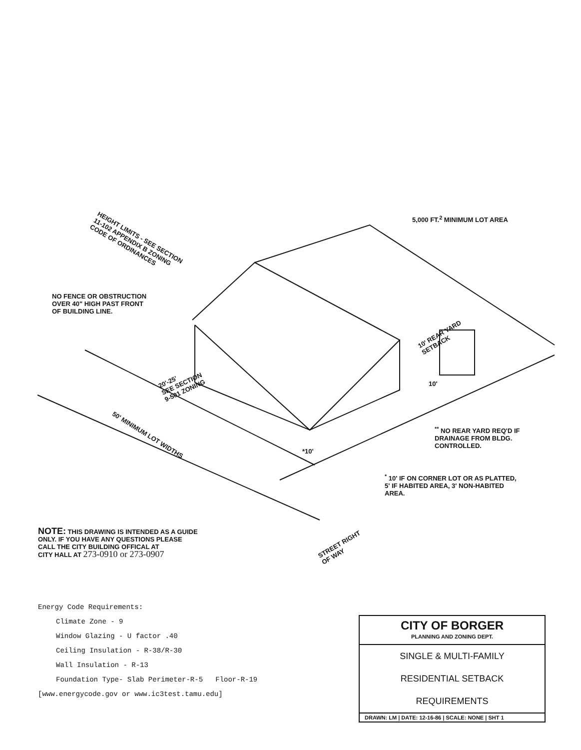HEIGHT LIMITS - SEE SECTION
11-102 APPENDIX B ZONING
CODE OF ORDINANCES
5,000 FT.<sup>2</sup> MINIMUM LOT AREA
NO FENCE OR OBSTRUCTION
OVER 40" HIGH PAST FRONT
OF BUILDING LINE.
10' REAR YARD
SETBACK
20'-25'
SEE SECTION
9-501 ZONING
10'
50' MINIMUM LOT WIDTHS
<sup>**</sup> NO REAR YARD REQ'D IF
DRAINAGE FROM BLDG.
CONTROLLED.
*10'
<sup>*</sup> 10' IF ON CORNER LOT OR AS PLATTED,
5' IF HABITED AREA, 3' NON-HABITED
AREA.
NOTE: THIS DRAWING IS INTENDED AS A GUIDE
ONLY. IF YOU HAVE ANY QUESTIONS PLEASE
CALL THE CITY BUILDING OFFICAL AT
CITY HALL AT 273-0910 or 273-0907
STREET RIGHT
OF WAY
Energy Code Requirements:
Climate Zone - 9
Window Glazing - U factor .40
Ceiling Insulation - R-38/R-30
Wall Insulation - R-13
Foundation Type- Slab Perimeter-R-5 Floor-R-19
[www.energycode.gov or www.ic3test.tamu.edu]
CITY OF BORGER
PLANNING AND ZONING DEPT.
SINGLE & MULTI-FAMILY
RESIDENTIAL SETBACK
REQUIREMENTS
DRAWN: LM | DATE: 12-16-86 | SCALE: NONE | SHT 1